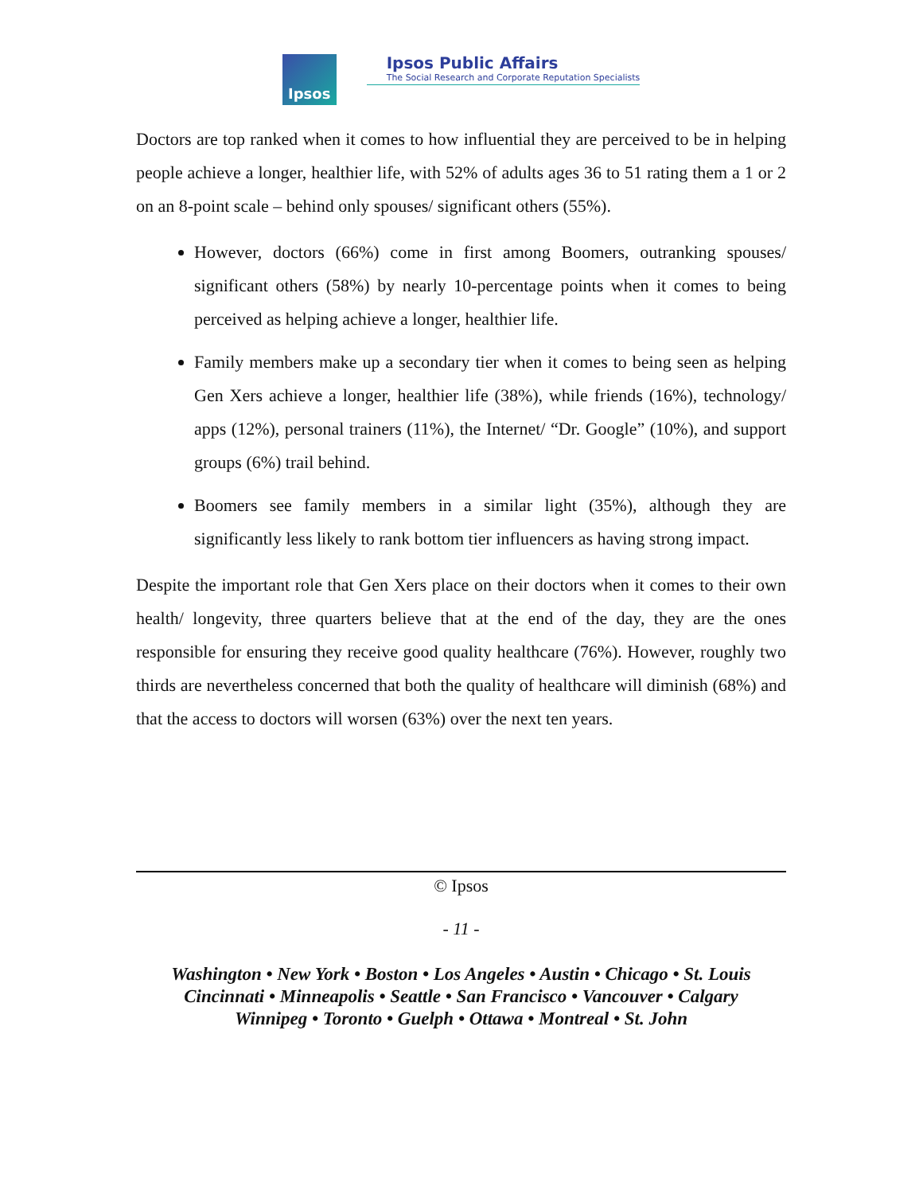Ipsos
Ipsos Public Affairs
The Social Research and Corporate Reputation Specialists
Doctors are top ranked when it comes to how influential they are perceived to be in helping people achieve a longer, healthier life, with 52% of adults ages 36 to 51 rating them a 1 or 2 on an 8-point scale – behind only spouses/ significant others (55%).
However, doctors (66%) come in first among Boomers, outranking spouses/ significant others (58%) by nearly 10-percentage points when it comes to being perceived as helping achieve a longer, healthier life.
Family members make up a secondary tier when it comes to being seen as helping Gen Xers achieve a longer, healthier life (38%), while friends (16%), technology/ apps (12%), personal trainers (11%), the Internet/ “Dr. Google” (10%), and support groups (6%) trail behind.
Boomers see family members in a similar light (35%), although they are significantly less likely to rank bottom tier influencers as having strong impact.
Despite the important role that Gen Xers place on their doctors when it comes to their own health/ longevity, three quarters believe that at the end of the day, they are the ones responsible for ensuring they receive good quality healthcare (76%). However, roughly two thirds are nevertheless concerned that both the quality of healthcare will diminish (68%) and that the access to doctors will worsen (63%) over the next ten years.
© Ipsos
- 11 -
Washington • New York • Boston • Los Angeles • Austin • Chicago • St. Louis
Cincinnati • Minneapolis • Seattle • San Francisco • Vancouver • Calgary
Winnipeg • Toronto • Guelph • Ottawa • Montreal • St. John